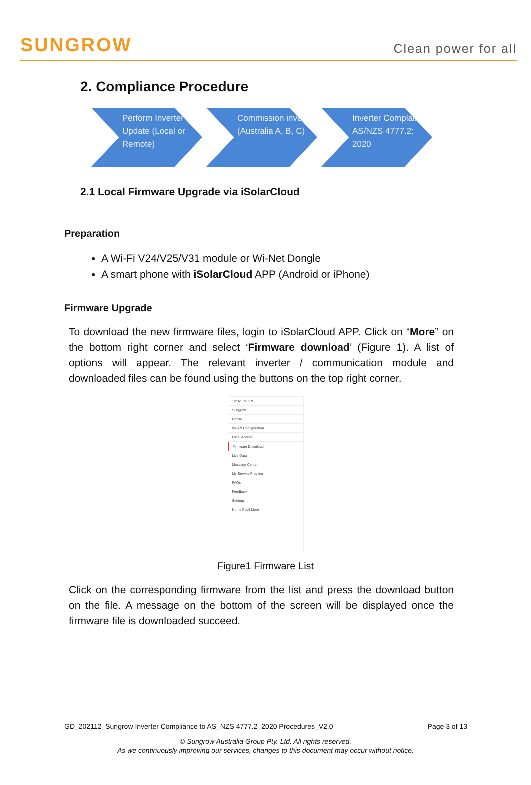SUNGROW Clean power for all
2. Compliance Procedure
Perform Inverter Update (Local or Remote)
Commission inverter (Australia A, B, C)
Inverter Complaint AS/NZS 4777.2: 2020
2.1 Local Firmware Upgrade via iSolarCloud
Preparation
A Wi-Fi V24/V25/V31 module or Wi-Net Dongle
A smart phone with iSolarCloud APP (Android or iPhone)
Firmware Upgrade
To download the new firmware files, login to iSolarCloud APP. Click on “More” on the bottom right corner and select ‘Firmware download’ (Figure 1). A list of options will appear. The relevant inverter / communication module and downloaded files can be found using the buttons on the top right corner.
12:32 MORE
Sungrow
Profile
WLAN Configuration
Local Access
Firmware Download
Live Data
Message Center
My Service Provider
FAQs
Feedback
Settings
Home Fault More
Figure1 Firmware List
Click on the corresponding firmware from the list and press the download button on the file. A message on the bottom of the screen will be displayed once the firmware file is downloaded succeed.
GD_202112_Sungrow Inverter Compliance to AS_NZS 4777.2_2020 Procedures_V2.0 Page 3 of 13
© Sungrow Australia Group Pty. Ltd. All rights reserved.
As we continuously improving our services, changes to this document may occur without notice.